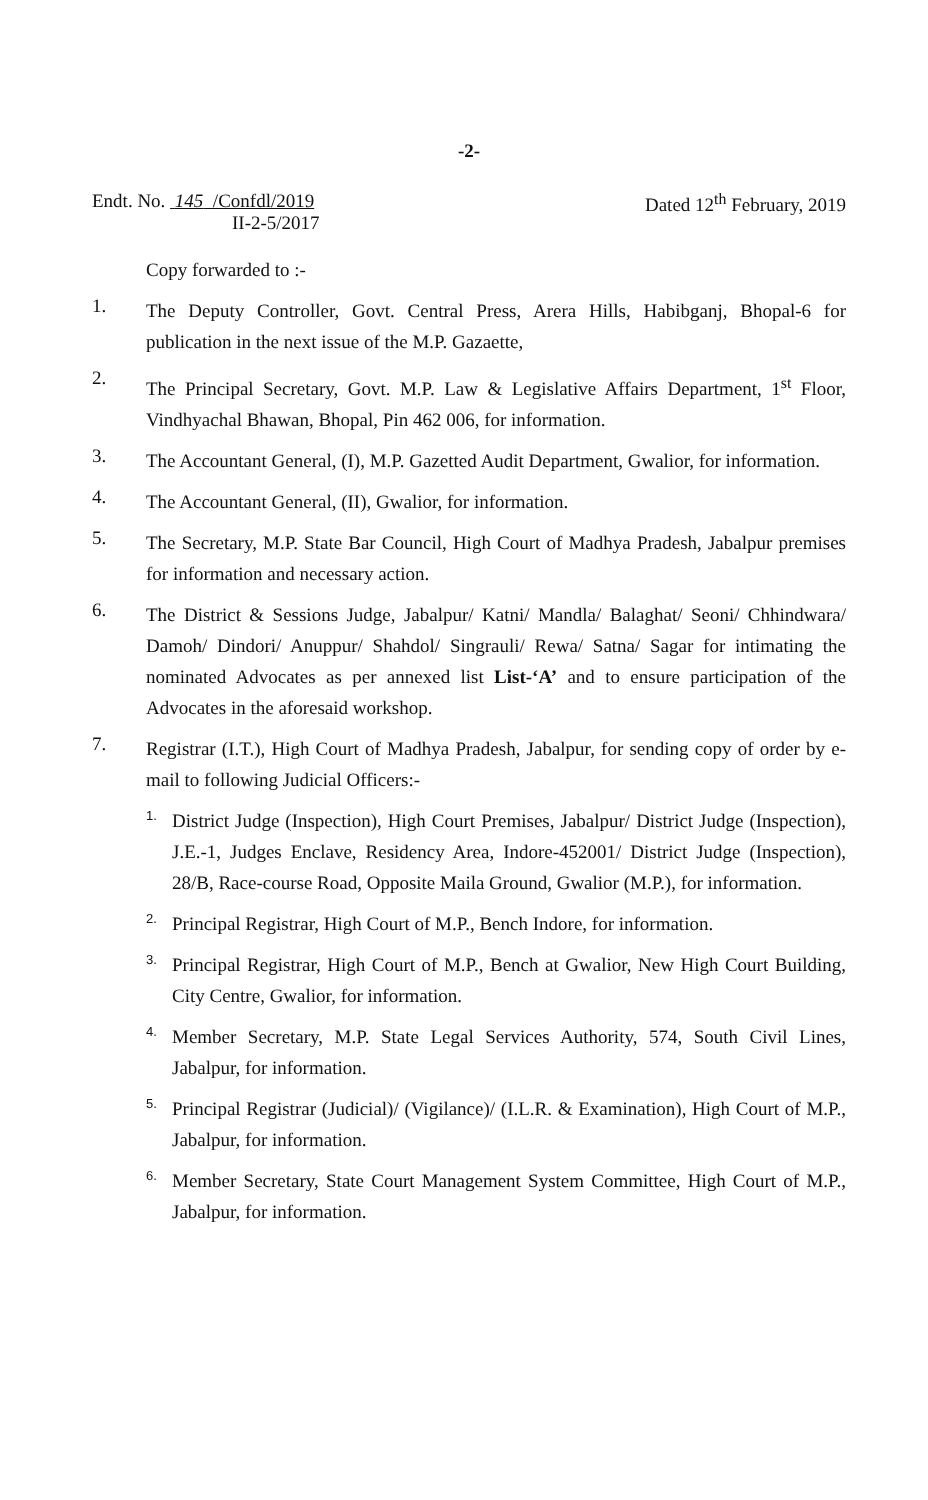-2-
Endt. No. 145 /Confdl/2019
II-2-5/2017
Dated 12<sup>th</sup> February, 2019
Copy forwarded to :-
1.
The Deputy Controller, Govt. Central Press, Arera Hills, Habibganj, Bhopal-6 for publication in the next issue of the M.P. Gazaette,
2.
The Principal Secretary, Govt. M.P. Law & Legislative Affairs Department, 1<sup>st</sup> Floor, Vindhyachal Bhawan, Bhopal, Pin 462 006, for information.
3.
The Accountant General, (I), M.P. Gazetted Audit Department, Gwalior, for information.
4.
The Accountant General, (II), Gwalior, for information.
5.
The Secretary, M.P. State Bar Council, High Court of Madhya Pradesh, Jabalpur premises for information and necessary action.
6.
The District & Sessions Judge, Jabalpur/ Katni/ Mandla/ Balaghat/ Seoni/ Chhindwara/ Damoh/ Dindori/ Anuppur/ Shahdol/ Singrauli/ Rewa/ Satna/ Sagar for intimating the nominated Advocates as per annexed list List-‘A’ and to ensure participation of the Advocates in the aforesaid workshop.
7.
Registrar (I.T.), High Court of Madhya Pradesh, Jabalpur, for sending copy of order by e-mail to following Judicial Officers:-
1.
District Judge (Inspection), High Court Premises, Jabalpur/ District Judge (Inspection), J.E.-1, Judges Enclave, Residency Area, Indore-452001/ District Judge (Inspection), 28/B, Race-course Road, Opposite Maila Ground, Gwalior (M.P.), for information.
2.
Principal Registrar, High Court of M.P., Bench Indore, for information.
3.
Principal Registrar, High Court of M.P., Bench at Gwalior, New High Court Building, City Centre, Gwalior, for information.
4.
Member Secretary, M.P. State Legal Services Authority, 574, South Civil Lines, Jabalpur, for information.
5.
Principal Registrar (Judicial)/ (Vigilance)/ (I.L.R. & Examination), High Court of M.P., Jabalpur, for information.
6.
Member Secretary, State Court Management System Committee, High Court of M.P., Jabalpur, for information.